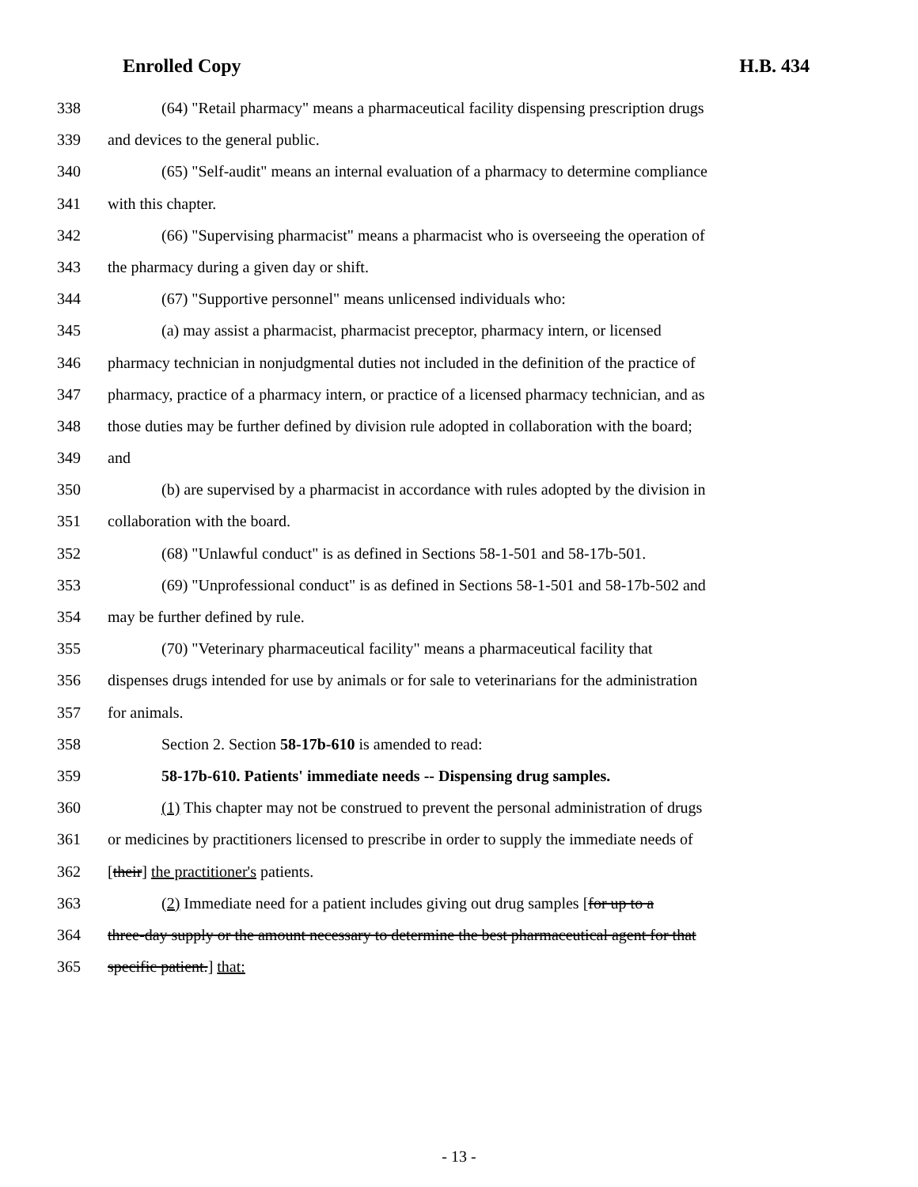Enrolled Copy H.B. 434
338 (64) "Retail pharmacy" means a pharmaceutical facility dispensing prescription drugs
339 and devices to the general public.
340 (65) "Self-audit" means an internal evaluation of a pharmacy to determine compliance
341 with this chapter.
342 (66) "Supervising pharmacist" means a pharmacist who is overseeing the operation of
343 the pharmacy during a given day or shift.
344 (67) "Supportive personnel" means unlicensed individuals who:
345 (a) may assist a pharmacist, pharmacist preceptor, pharmacy intern, or licensed
346 pharmacy technician in nonjudgmental duties not included in the definition of the practice of
347 pharmacy, practice of a pharmacy intern, or practice of a licensed pharmacy technician, and as
348 those duties may be further defined by division rule adopted in collaboration with the board;
349 and
350 (b) are supervised by a pharmacist in accordance with rules adopted by the division in
351 collaboration with the board.
352 (68) "Unlawful conduct" is as defined in Sections 58-1-501 and 58-17b-501.
353 (69) "Unprofessional conduct" is as defined in Sections 58-1-501 and 58-17b-502 and
354 may be further defined by rule.
355 (70) "Veterinary pharmaceutical facility" means a pharmaceutical facility that
356 dispenses drugs intended for use by animals or for sale to veterinarians for the administration
357 for animals.
358 Section 2. Section 58-17b-610 is amended to read:
359 58-17b-610. Patients' immediate needs -- Dispensing drug samples.
360 (1) This chapter may not be construed to prevent the personal administration of drugs
361 or medicines by practitioners licensed to prescribe in order to supply the immediate needs of
362 [their] the practitioner's patients.
363 (2) Immediate need for a patient includes giving out drug samples [for up to a
364 three-day supply or the amount necessary to determine the best pharmaceutical agent for that
365 specific patient.] that:
- 13 -